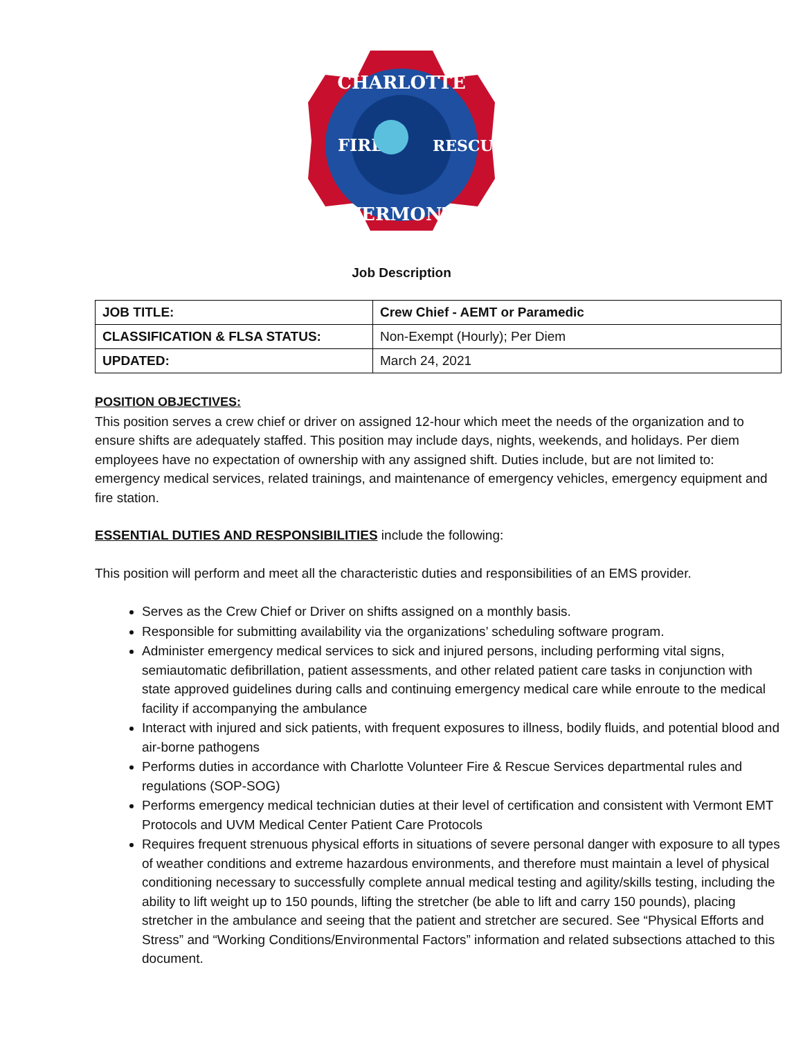CHARLOTTE
VERMONT
FIRE
RESCUE
Job Description
| JOB TITLE: | Crew Chief - AEMT or Paramedic |
| CLASSIFICATION & FLSA STATUS: | Non-Exempt (Hourly); Per Diem |
| UPDATED: | March 24, 2021 |
POSITION OBJECTIVES:
This position serves a crew chief or driver on assigned 12-hour which meet the needs of the organization and to ensure shifts are adequately staffed. This position may include days, nights, weekends, and holidays. Per diem employees have no expectation of ownership with any assigned shift. Duties include, but are not limited to: emergency medical services, related trainings, and maintenance of emergency vehicles, emergency equipment and fire station.
ESSENTIAL DUTIES AND RESPONSIBILITIES include the following:
This position will perform and meet all the characteristic duties and responsibilities of an EMS provider.
Serves as the Crew Chief or Driver on shifts assigned on a monthly basis.
Responsible for submitting availability via the organizations’ scheduling software program.
Administer emergency medical services to sick and injured persons, including performing vital signs, semiautomatic defibrillation, patient assessments, and other related patient care tasks in conjunction with state approved guidelines during calls and continuing emergency medical care while enroute to the medical facility if accompanying the ambulance
Interact with injured and sick patients, with frequent exposures to illness, bodily fluids, and potential blood and air-borne pathogens
Performs duties in accordance with Charlotte Volunteer Fire & Rescue Services departmental rules and regulations (SOP-SOG)
Performs emergency medical technician duties at their level of certification and consistent with Vermont EMT Protocols and UVM Medical Center Patient Care Protocols
Requires frequent strenuous physical efforts in situations of severe personal danger with exposure to all types of weather conditions and extreme hazardous environments, and therefore must maintain a level of physical conditioning necessary to successfully complete annual medical testing and agility/skills testing, including the ability to lift weight up to 150 pounds, lifting the stretcher (be able to lift and carry 150 pounds), placing stretcher in the ambulance and seeing that the patient and stretcher are secured. See “Physical Efforts and Stress” and “Working Conditions/Environmental Factors” information and related subsections attached to this document.